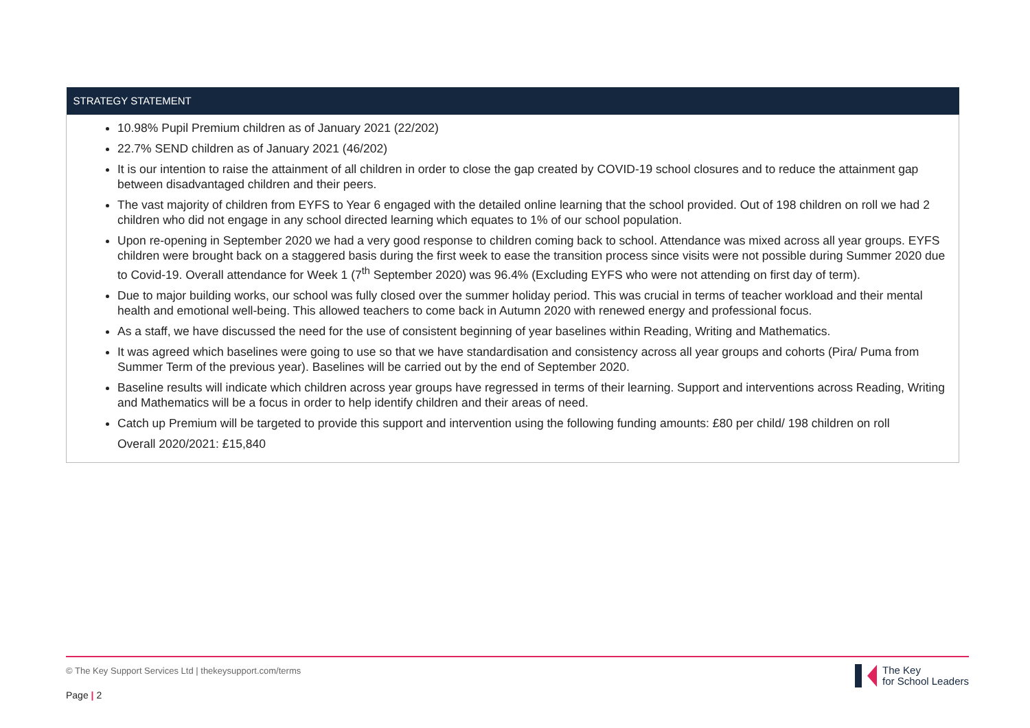| STRATEGY STATEMENT |
| --- |
| 10.98% Pupil Premium children as of January 2021 (22/202) 22.7% SEND children as of January 2021 (46/202) It is our intention to raise the attainment of all children in order to close the gap created by COVID-19 school closures and to reduce the attainment gap between disadvantaged children and their peers. The vast majority of children from EYFS to Year 6 engaged with the detailed online learning that the school provided. Out of 198 children on roll we had 2 children who did not engage in any school directed learning which equates to 1% of our school population. Upon re-opening in September 2020 we had a very good response to children coming back to school. Attendance was mixed across all year groups. EYFS children were brought back on a staggered basis during the first week to ease the transition process since visits were not possible during Summer 2020 due to Covid-19. Overall attendance for Week 1 (7<sup>th</sup> September 2020) was 96.4% (Excluding EYFS who were not attending on first day of term). Due to major building works, our school was fully closed over the summer holiday period. This was crucial in terms of teacher workload and their mental health and emotional well-being. This allowed teachers to come back in Autumn 2020 with renewed energy and professional focus. As a staff, we have discussed the need for the use of consistent beginning of year baselines within Reading, Writing and Mathematics. It was agreed which baselines were going to use so that we have standardisation and consistency across all year groups and cohorts (Pira/ Puma from Summer Term of the previous year). Baselines will be carried out by the end of September 2020. Baseline results will indicate which children across year groups have regressed in terms of their learning. Support and interventions across Reading, Writing and Mathematics will be a focus in order to help identify children and their areas of need. Catch up Premium will be targeted to provide this support and intervention using the following funding amounts: £80 per child/ 198 children on roll Overall 2020/2021: £15,840 |
© The Key Support Services Ltd | thekeysupport.com/terms
Page | 2
The Key
for School Leaders